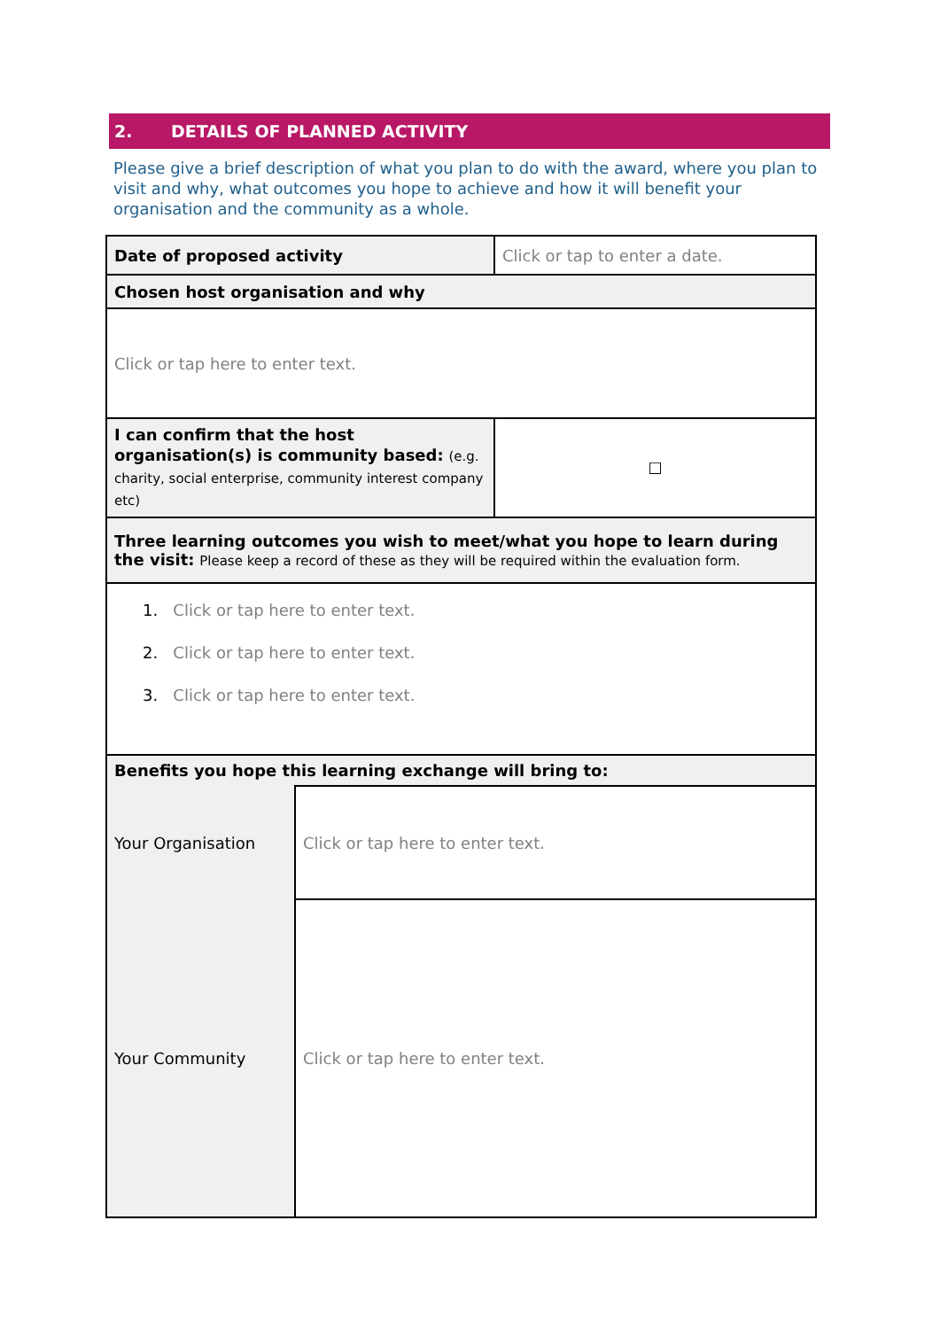2. DETAILS OF PLANNED ACTIVITY
Please give a brief description of what you plan to do with the award, where you plan to visit and why, what outcomes you hope to achieve and how it will benefit your organisation and the community as a whole.
| Date of proposed activity | | Click or tap to enter a date. |
| Chosen host organisation and why | | |
| Click or tap here to enter text. | | |
| I can confirm that the host organisation(s) is community based: (e.g. charity, social enterprise, community interest company etc) | | ☐ |
| Three learning outcomes you wish to meet/what you hope to learn during the visit: Please keep a record of these as they will be required within the evaluation form. | | |
| 1. Click or tap here to enter text. 2. Click or tap here to enter text. 3. Click or tap here to enter text. | | |
| Benefits you hope this learning exchange will bring to: | | |
| Your Organisation | Click or tap here to enter text. | |
| Your Community | Click or tap here to enter text. | |